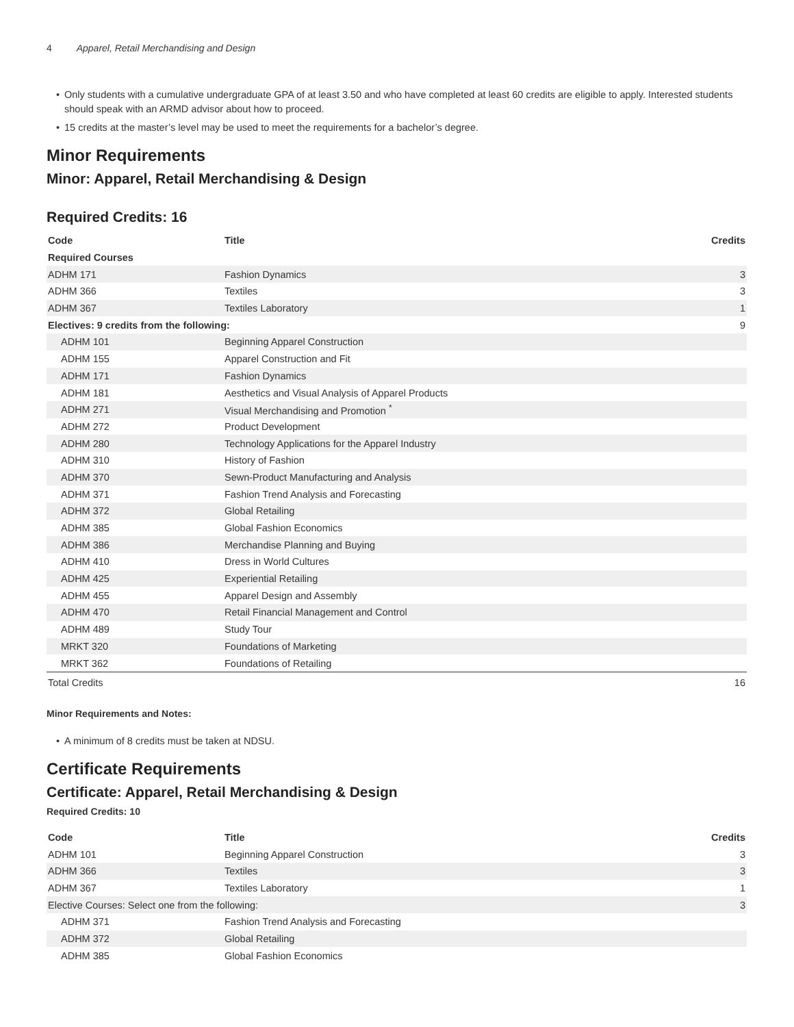4 Apparel, Retail Merchandising and Design
• Only students with a cumulative undergraduate GPA of at least 3.50 and who have completed at least 60 credits are eligible to apply. Interested students should speak with an ARMD advisor about how to proceed.
• 15 credits at the master’s level may be used to meet the requirements for a bachelor’s degree.
Minor Requirements
Minor: Apparel, Retail Merchandising & Design
Required Credits: 16
| Code | Title | Credits |
| --- | --- | --- |
| Required Courses | | |
| ADHM 171 | Fashion Dynamics | 3 |
| ADHM 366 | Textiles | 3 |
| ADHM 367 | Textiles Laboratory | 1 |
| Electives: 9 credits from the following: | | 9 |
| ADHM 101 | Beginning Apparel Construction | |
| ADHM 155 | Apparel Construction and Fit | |
| ADHM 171 | Fashion Dynamics | |
| ADHM 181 | Aesthetics and Visual Analysis of Apparel Products | |
| ADHM 271 | Visual Merchandising and Promotion <sup>*</sup> | |
| ADHM 272 | Product Development | |
| ADHM 280 | Technology Applications for the Apparel Industry | |
| ADHM 310 | History of Fashion | |
| ADHM 370 | Sewn-Product Manufacturing and Analysis | |
| ADHM 371 | Fashion Trend Analysis and Forecasting | |
| ADHM 372 | Global Retailing | |
| ADHM 385 | Global Fashion Economics | |
| ADHM 386 | Merchandise Planning and Buying | |
| ADHM 410 | Dress in World Cultures | |
| ADHM 425 | Experiential Retailing | |
| ADHM 455 | Apparel Design and Assembly | |
| ADHM 470 | Retail Financial Management and Control | |
| ADHM 489 | Study Tour | |
| MRKT 320 | Foundations of Marketing | |
| MRKT 362 | Foundations of Retailing | |
| Total Credits | | 16 |
Minor Requirements and Notes:
• A minimum of 8 credits must be taken at NDSU.
Certificate Requirements
Certificate: Apparel, Retail Merchandising & Design
Required Credits: 10
| Code | Title | Credits |
| --- | --- | --- |
| ADHM 101 | Beginning Apparel Construction | 3 |
| ADHM 366 | Textiles | 3 |
| ADHM 367 | Textiles Laboratory | 1 |
| Elective Courses: Select one from the following: | | 3 |
| ADHM 371 | Fashion Trend Analysis and Forecasting | |
| ADHM 372 | Global Retailing | |
| ADHM 385 | Global Fashion Economics | |